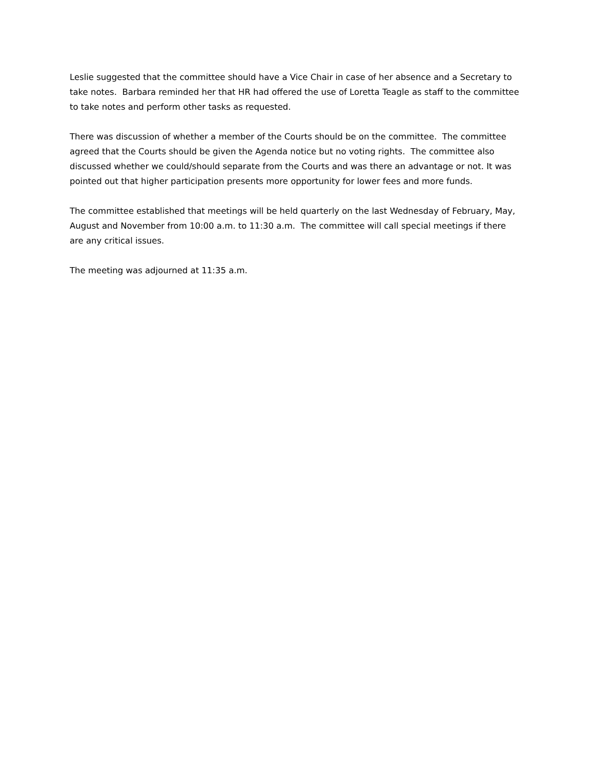Leslie suggested that the committee should have a Vice Chair in case of her absence and a Secretary to take notes. Barbara reminded her that HR had offered the use of Loretta Teagle as staff to the committee to take notes and perform other tasks as requested.
There was discussion of whether a member of the Courts should be on the committee. The committee agreed that the Courts should be given the Agenda notice but no voting rights. The committee also discussed whether we could/should separate from the Courts and was there an advantage or not. It was pointed out that higher participation presents more opportunity for lower fees and more funds.
The committee established that meetings will be held quarterly on the last Wednesday of February, May, August and November from 10:00 a.m. to 11:30 a.m. The committee will call special meetings if there are any critical issues.
The meeting was adjourned at 11:35 a.m.